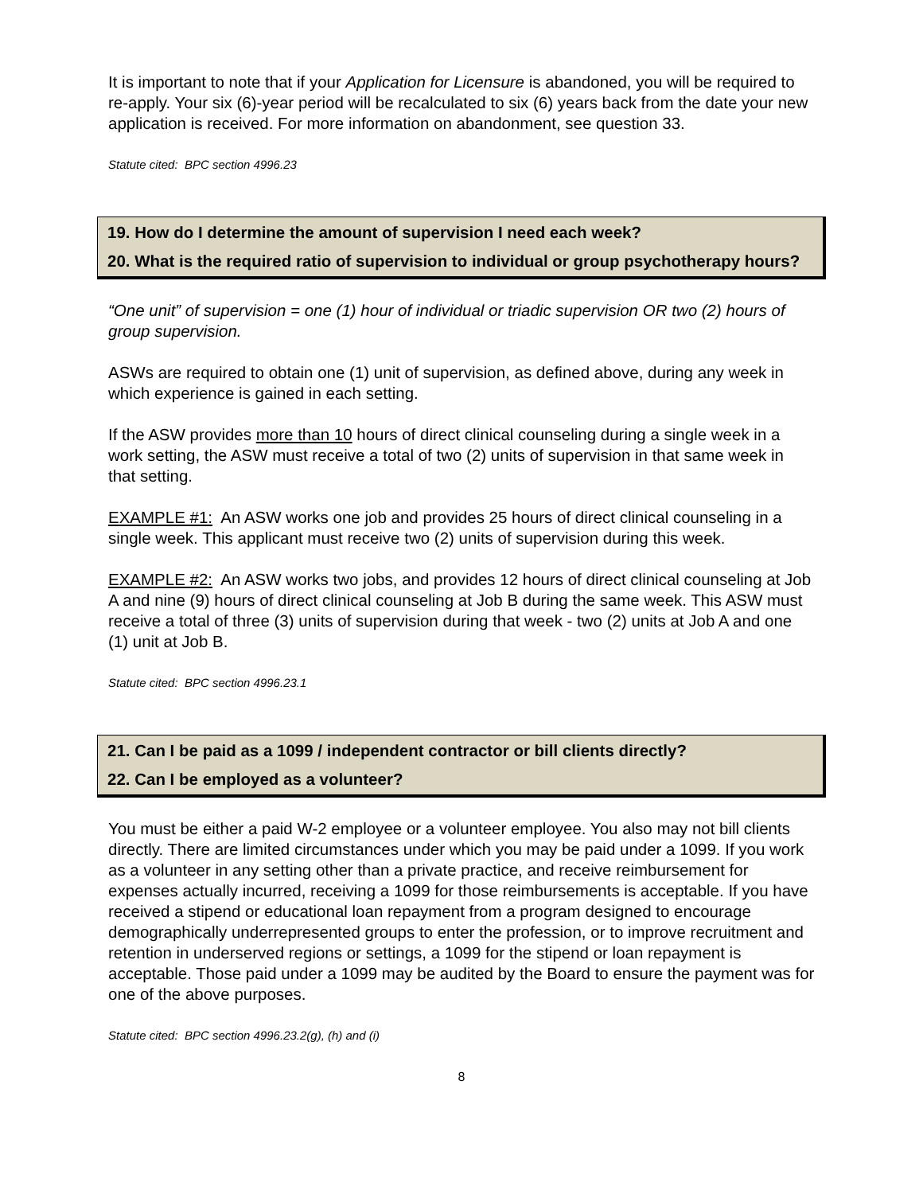It is important to note that if your Application for Licensure is abandoned, you will be required to re-apply. Your six (6)-year period will be recalculated to six (6) years back from the date your new application is received. For more information on abandonment, see question 33.
Statute cited: BPC section 4996.23
19. How do I determine the amount of supervision I need each week?
20. What is the required ratio of supervision to individual or group psychotherapy hours?
“One unit” of supervision = one (1) hour of individual or triadic supervision OR two (2) hours of group supervision.
ASWs are required to obtain one (1) unit of supervision, as defined above, during any week in which experience is gained in each setting.
If the ASW provides more than 10 hours of direct clinical counseling during a single week in a work setting, the ASW must receive a total of two (2) units of supervision in that same week in that setting.
EXAMPLE #1: An ASW works one job and provides 25 hours of direct clinical counseling in a single week. This applicant must receive two (2) units of supervision during this week.
EXAMPLE #2: An ASW works two jobs, and provides 12 hours of direct clinical counseling at Job A and nine (9) hours of direct clinical counseling at Job B during the same week. This ASW must receive a total of three (3) units of supervision during that week - two (2) units at Job A and one (1) unit at Job B.
Statute cited: BPC section 4996.23.1
21. Can I be paid as a 1099 / independent contractor or bill clients directly?
22. Can I be employed as a volunteer?
You must be either a paid W-2 employee or a volunteer employee. You also may not bill clients directly. There are limited circumstances under which you may be paid under a 1099. If you work as a volunteer in any setting other than a private practice, and receive reimbursement for expenses actually incurred, receiving a 1099 for those reimbursements is acceptable. If you have received a stipend or educational loan repayment from a program designed to encourage demographically underrepresented groups to enter the profession, or to improve recruitment and retention in underserved regions or settings, a 1099 for the stipend or loan repayment is acceptable. Those paid under a 1099 may be audited by the Board to ensure the payment was for one of the above purposes.
Statute cited: BPC section 4996.23.2(g), (h) and (i)
8